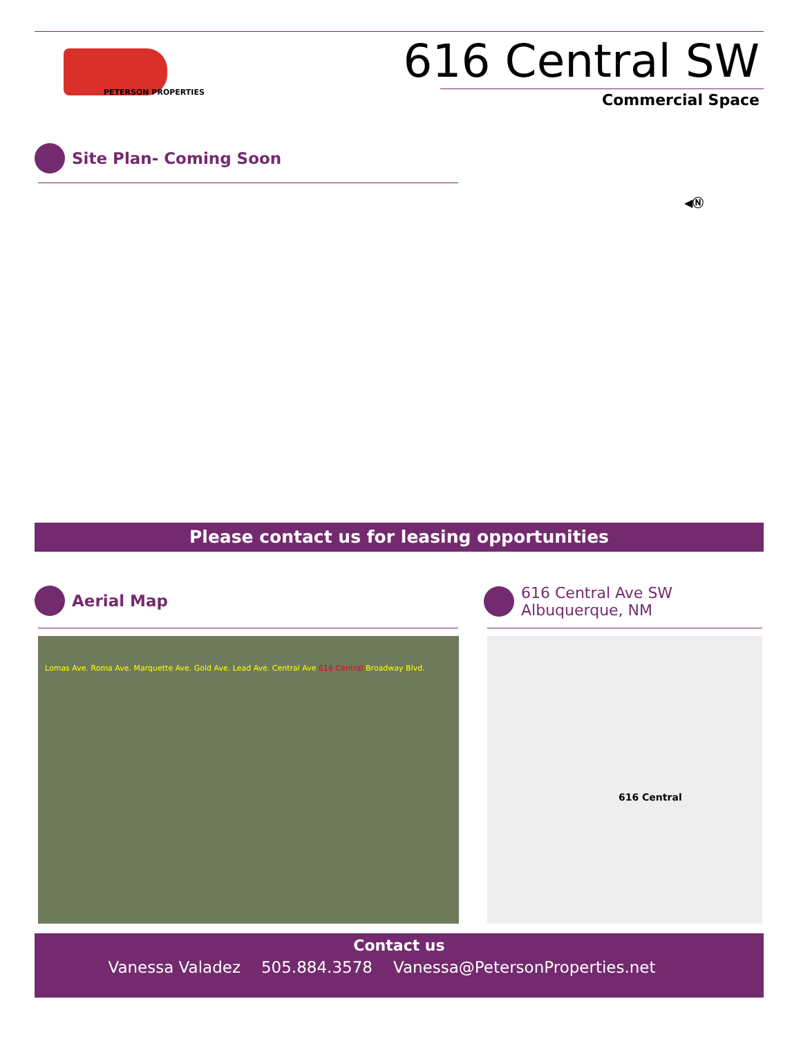PETERSON PROPERTIES
616 Central SW
Commercial Space
Site Plan- Coming Soon
◀Ⓝ
Please contact us for leasing opportunities
Aerial Map
616 Central Ave SW
Albuquerque, NM
Lomas Ave. Roma Ave. Marquette Ave. Gold Ave. Lead Ave. Central Ave 616 Central Broadway Blvd.
616 Central
Contact us
Vanessa Valadez 505.884.3578 Vanessa@PetersonProperties.net